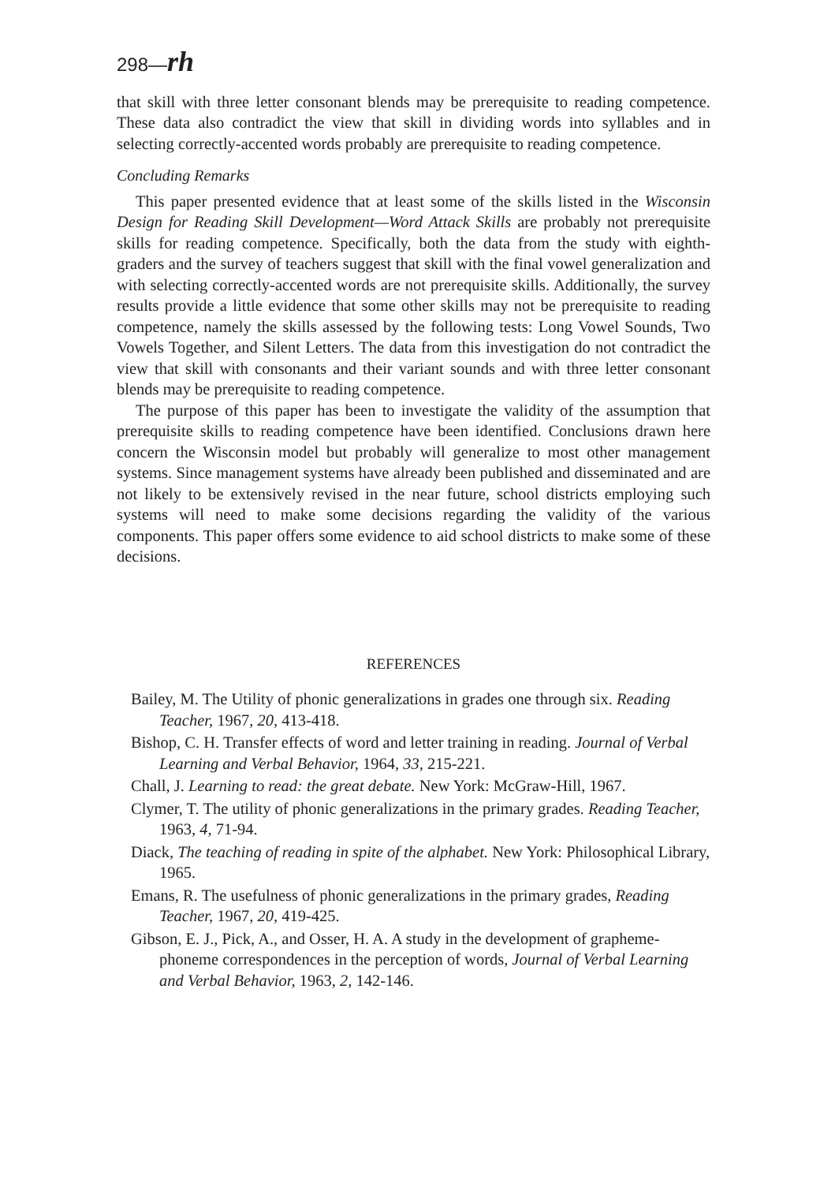298—rh
that skill with three letter consonant blends may be prerequisite to reading competence. These data also contradict the view that skill in dividing words into syllables and in selecting correctly-accented words probably are prerequisite to reading competence.
Concluding Remarks
This paper presented evidence that at least some of the skills listed in the Wisconsin Design for Reading Skill Development—Word Attack Skills are probably not prerequisite skills for reading competence. Specifically, both the data from the study with eighth-graders and the survey of teachers suggest that skill with the final vowel generalization and with selecting correctly-accented words are not prerequisite skills. Additionally, the survey results provide a little evidence that some other skills may not be prerequisite to reading competence, namely the skills assessed by the following tests: Long Vowel Sounds, Two Vowels Together, and Silent Letters. The data from this investigation do not contradict the view that skill with consonants and their variant sounds and with three letter consonant blends may be prerequisite to reading competence.
The purpose of this paper has been to investigate the validity of the assumption that prerequisite skills to reading competence have been identified. Conclusions drawn here concern the Wisconsin model but probably will generalize to most other management systems. Since management systems have already been published and disseminated and are not likely to be extensively revised in the near future, school districts employing such systems will need to make some decisions regarding the validity of the various components. This paper offers some evidence to aid school districts to make some of these decisions.
REFERENCES
Bailey, M. The Utility of phonic generalizations in grades one through six. Reading Teacher, 1967, 20, 413-418.
Bishop, C. H. Transfer effects of word and letter training in reading. Journal of Verbal Learning and Verbal Behavior, 1964, 33, 215-221.
Chall, J. Learning to read: the great debate. New York: McGraw-Hill, 1967.
Clymer, T. The utility of phonic generalizations in the primary grades. Reading Teacher, 1963, 4, 71-94.
Diack, The teaching of reading in spite of the alphabet. New York: Philosophical Library, 1965.
Emans, R. The usefulness of phonic generalizations in the primary grades, Reading Teacher, 1967, 20, 419-425.
Gibson, E. J., Pick, A., and Osser, H. A. A study in the development of grapheme-phoneme correspondences in the perception of words, Journal of Verbal Learning and Verbal Behavior, 1963, 2, 142-146.